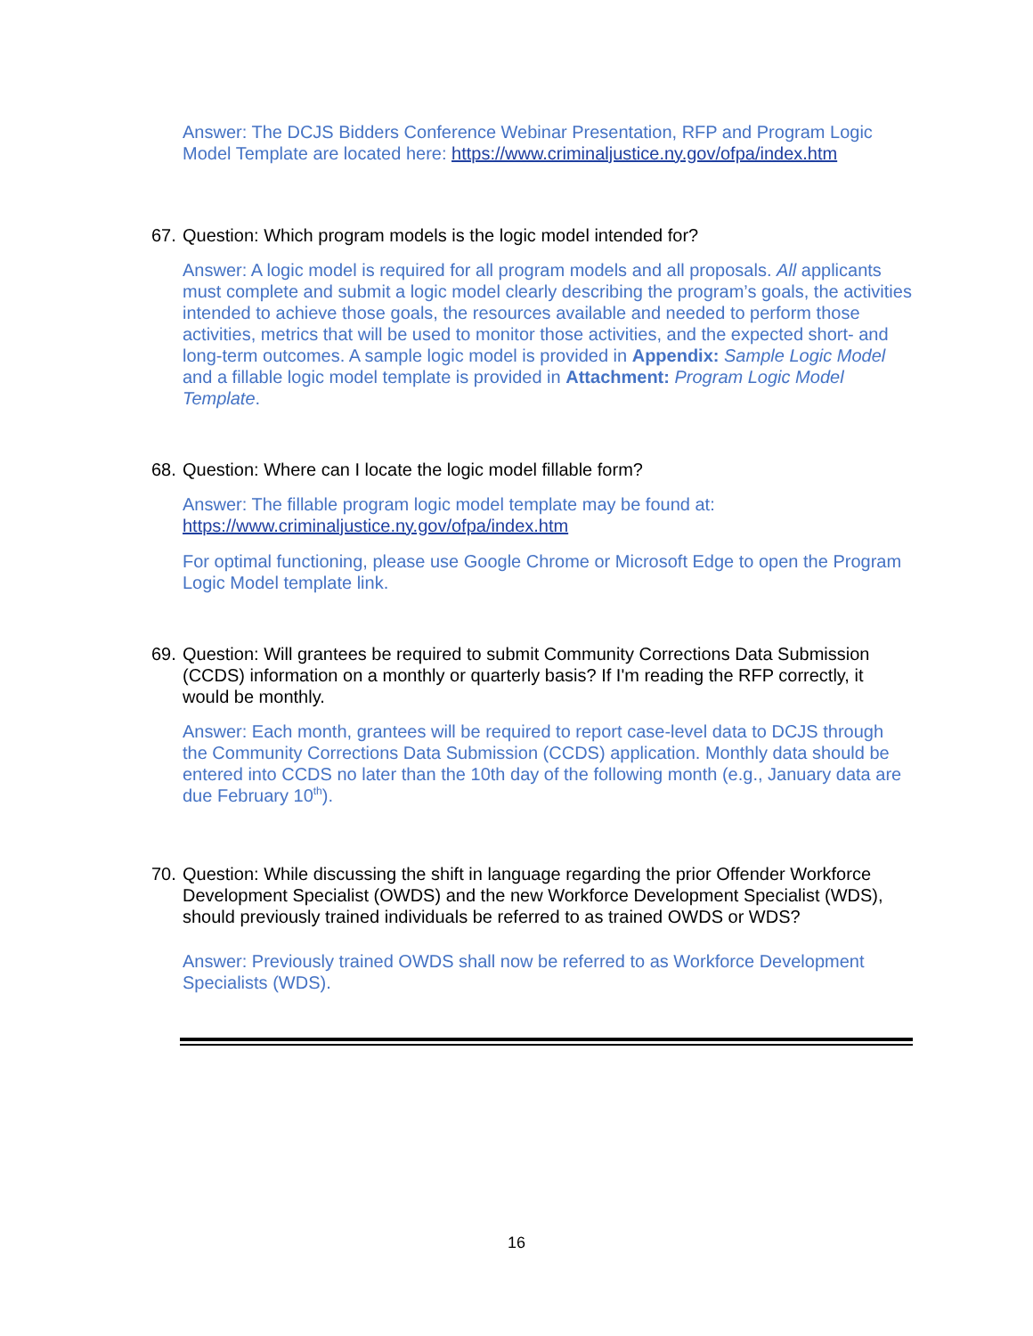Answer: The DCJS Bidders Conference Webinar Presentation, RFP and Program Logic Model Template are located here: https://www.criminaljustice.ny.gov/ofpa/index.htm
67. Question: Which program models is the logic model intended for?
Answer: A logic model is required for all program models and all proposals. All applicants must complete and submit a logic model clearly describing the program’s goals, the activities intended to achieve those goals, the resources available and needed to perform those activities, metrics that will be used to monitor those activities, and the expected short- and long-term outcomes. A sample logic model is provided in Appendix: Sample Logic Model and a fillable logic model template is provided in Attachment: Program Logic Model Template.
68. Question: Where can I locate the logic model fillable form?
Answer: The fillable program logic model template may be found at:
https://www.criminaljustice.ny.gov/ofpa/index.htm
For optimal functioning, please use Google Chrome or Microsoft Edge to open the Program Logic Model template link.
69. Question: Will grantees be required to submit Community Corrections Data Submission (CCDS) information on a monthly or quarterly basis? If I'm reading the RFP correctly, it would be monthly.
Answer: Each month, grantees will be required to report case-level data to DCJS through the Community Corrections Data Submission (CCDS) application. Monthly data should be entered into CCDS no later than the 10th day of the following month (e.g., January data are due February 10<sup>th</sup>).
70. Question: While discussing the shift in language regarding the prior Offender Workforce Development Specialist (OWDS) and the new Workforce Development Specialist (WDS), should previously trained individuals be referred to as trained OWDS or WDS?
Answer: Previously trained OWDS shall now be referred to as Workforce Development Specialists (WDS).
16